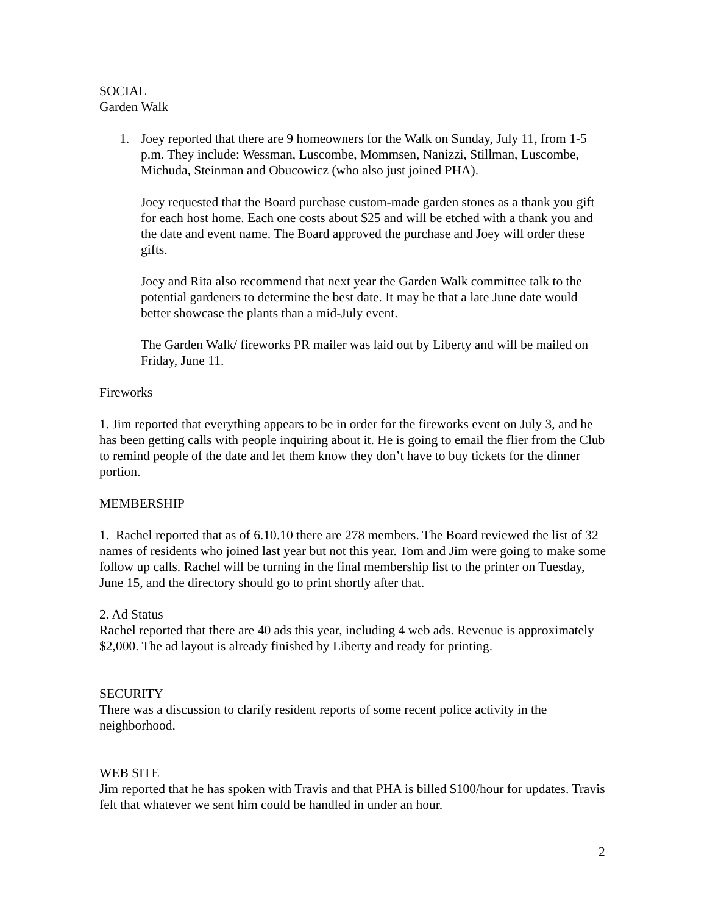SOCIAL
Garden Walk
1. Joey reported that there are 9 homeowners for the Walk on Sunday, July 11, from 1-5 p.m. They include: Wessman, Luscombe, Mommsen, Nanizzi, Stillman, Luscombe, Michuda, Steinman and Obucowicz (who also just joined PHA).
Joey requested that the Board purchase custom-made garden stones as a thank you gift for each host home. Each one costs about $25 and will be etched with a thank you and the date and event name. The Board approved the purchase and Joey will order these gifts.
Joey and Rita also recommend that next year the Garden Walk committee talk to the potential gardeners to determine the best date. It may be that a late June date would better showcase the plants than a mid-July event.
The Garden Walk/ fireworks PR mailer was laid out by Liberty and will be mailed on Friday, June 11.
Fireworks
1. Jim reported that everything appears to be in order for the fireworks event on July 3, and he has been getting calls with people inquiring about it. He is going to email the flier from the Club to remind people of the date and let them know they don’t have to buy tickets for the dinner portion.
MEMBERSHIP
1. Rachel reported that as of 6.10.10 there are 278 members. The Board reviewed the list of 32 names of residents who joined last year but not this year. Tom and Jim were going to make some follow up calls. Rachel will be turning in the final membership list to the printer on Tuesday, June 15, and the directory should go to print shortly after that.
2. Ad Status
Rachel reported that there are 40 ads this year, including 4 web ads. Revenue is approximately $2,000. The ad layout is already finished by Liberty and ready for printing.
SECURITY
There was a discussion to clarify resident reports of some recent police activity in the neighborhood.
WEB SITE
Jim reported that he has spoken with Travis and that PHA is billed $100/hour for updates. Travis felt that whatever we sent him could be handled in under an hour.
2